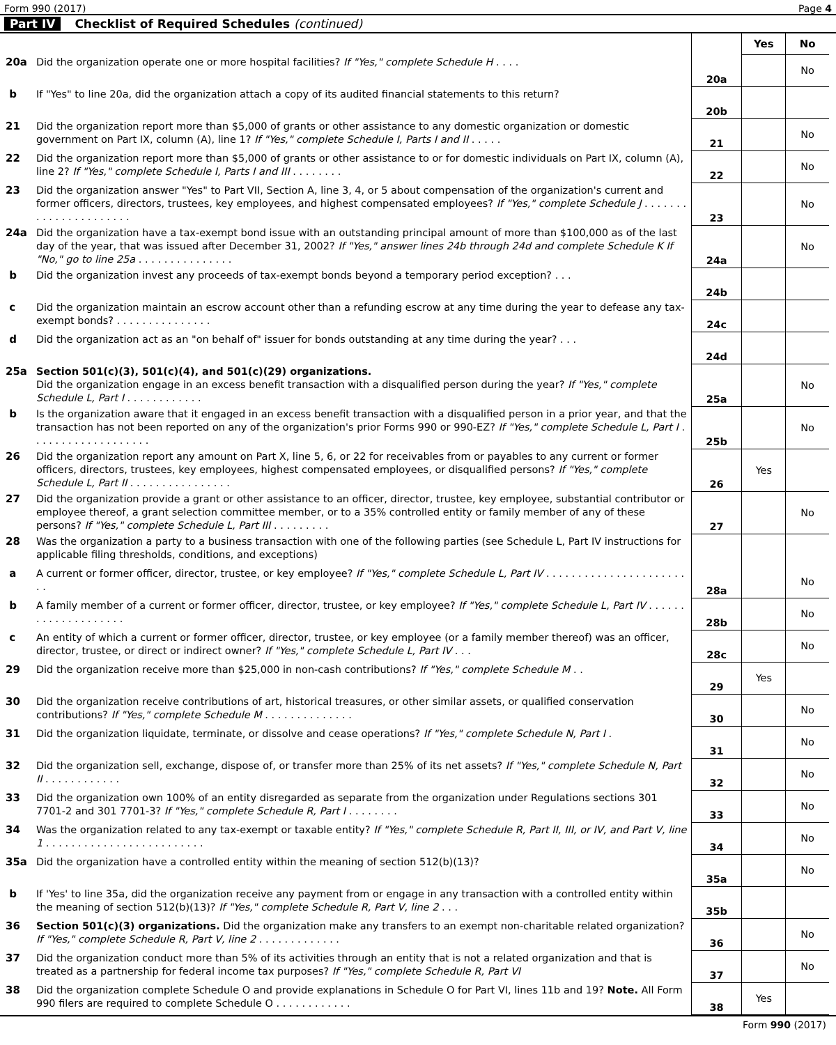Form 990 (2017) Page 4
Part IV Checklist of Required Schedules (continued)
| | | | Yes | No |
| 20a | Did the organization operate one or more hospital facilities? If "Yes," complete Schedule H . . . . | 20a | | No |
| b | If "Yes" to line 20a, did the organization attach a copy of its audited financial statements to this return? | 20b | | |
| 21 | Did the organization report more than $5,000 of grants or other assistance to any domestic organization or domestic government on Part IX, column (A), line 1? If "Yes," complete Schedule I, Parts I and II . . . . . | 21 | | No |
| 22 | Did the organization report more than $5,000 of grants or other assistance to or for domestic individuals on Part IX, column (A), line 2? If "Yes," complete Schedule I, Parts I and III . . . . . . . . | 22 | | No |
| 23 | Did the organization answer "Yes" to Part VII, Section A, line 3, 4, or 5 about compensation of the organization's current and former officers, directors, trustees, key employees, and highest compensated employees? If "Yes," complete Schedule J . . . . . . . . . . . . . . . . . . . . . . | 23 | | No |
| 24a | Did the organization have a tax-exempt bond issue with an outstanding principal amount of more than $100,000 as of the last day of the year, that was issued after December 31, 2002? If "Yes," answer lines 24b through 24d and complete Schedule K If "No," go to line 25a . . . . . . . . . . . . . . . | 24a | | No |
| b | Did the organization invest any proceeds of tax-exempt bonds beyond a temporary period exception? . . . | 24b | | |
| c | Did the organization maintain an escrow account other than a refunding escrow at any time during the year to defease any tax-exempt bonds? . . . . . . . . . . . . . . . | 24c | | |
| d | Did the organization act as an "on behalf of" issuer for bonds outstanding at any time during the year? . . . | 24d | | |
| 25a | Section 501(c)(3), 501(c)(4), and 501(c)(29) organizations. Did the organization engage in an excess benefit transaction with a disqualified person during the year? If "Yes," complete Schedule L, Part I . . . . . . . . . . . . | 25a | | No |
| b | Is the organization aware that it engaged in an excess benefit transaction with a disqualified person in a prior year, and that the transaction has not been reported on any of the organization's prior Forms 990 or 990-EZ? If "Yes," complete Schedule L, Part I . . . . . . . . . . . . . . . . . . . | 25b | | No |
| 26 | Did the organization report any amount on Part X, line 5, 6, or 22 for receivables from or payables to any current or former officers, directors, trustees, key employees, highest compensated employees, or disqualified persons? If "Yes," complete Schedule L, Part II . . . . . . . . . . . . . . . . | 26 | Yes | |
| 27 | Did the organization provide a grant or other assistance to an officer, director, trustee, key employee, substantial contributor or employee thereof, a grant selection committee member, or to a 35% controlled entity or family member of any of these persons? If "Yes," complete Schedule L, Part III . . . . . . . . . | 27 | | No |
| 28 | Was the organization a party to a business transaction with one of the following parties (see Schedule L, Part IV instructions for applicable filing thresholds, conditions, and exceptions) | | | |
| a | A current or former officer, director, trustee, or key employee? If "Yes," complete Schedule L, Part IV . . . . . . . . . . . . . . . . . . . . . . . . | 28a | | No |
| b | A family member of a current or former officer, director, trustee, or key employee? If "Yes," complete Schedule L, Part IV . . . . . . . . . . . . . . . . . . . . | 28b | | No |
| c | An entity of which a current or former officer, director, trustee, or key employee (or a family member thereof) was an officer, director, trustee, or direct or indirect owner? If "Yes," complete Schedule L, Part IV . . . | 28c | | No |
| 29 | Did the organization receive more than $25,000 in non-cash contributions? If "Yes," complete Schedule M . . | 29 | Yes | |
| 30 | Did the organization receive contributions of art, historical treasures, or other similar assets, or qualified conservation contributions? If "Yes," complete Schedule M . . . . . . . . . . . . . . | 30 | | No |
| 31 | Did the organization liquidate, terminate, or dissolve and cease operations? If "Yes," complete Schedule N, Part I . | 31 | | No |
| 32 | Did the organization sell, exchange, dispose of, or transfer more than 25% of its net assets? If "Yes," complete Schedule N, Part II . . . . . . . . . . . . | 32 | | No |
| 33 | Did the organization own 100% of an entity disregarded as separate from the organization under Regulations sections 301 7701-2 and 301 7701-3? If "Yes," complete Schedule R, Part I . . . . . . . . | 33 | | No |
| 34 | Was the organization related to any tax-exempt or taxable entity? If "Yes," complete Schedule R, Part II, III, or IV, and Part V, line 1 . . . . . . . . . . . . . . . . . . . . . . . . . | 34 | | No |
| 35a | Did the organization have a controlled entity within the meaning of section 512(b)(13)? | 35a | | No |
| b | If 'Yes' to line 35a, did the organization receive any payment from or engage in any transaction with a controlled entity within the meaning of section 512(b)(13)? If "Yes," complete Schedule R, Part V, line 2 . . . | 35b | | |
| 36 | Section 501(c)(3) organizations. Did the organization make any transfers to an exempt non-charitable related organization? If "Yes," complete Schedule R, Part V, line 2 . . . . . . . . . . . . . | 36 | | No |
| 37 | Did the organization conduct more than 5% of its activities through an entity that is not a related organization and that is treated as a partnership for federal income tax purposes? If "Yes," complete Schedule R, Part VI | 37 | | No |
| 38 | Did the organization complete Schedule O and provide explanations in Schedule O for Part VI, lines 11b and 19? Note. All Form 990 filers are required to complete Schedule O . . . . . . . . . . . . | 38 | Yes | |
Form 990 (2017)